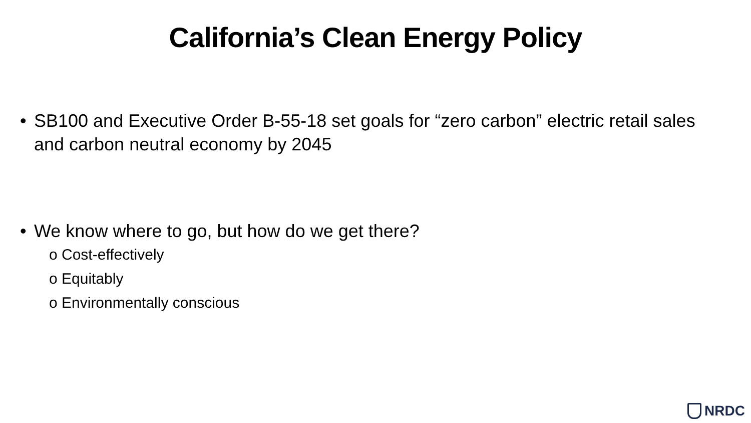California’s Clean Energy Policy
• SB100 and Executive Order B-55-18 set goals for “zero carbon” electric retail sales and carbon neutral economy by 2045
• We know where to go, but how do we get there?
o Cost-effectively
o Equitably
o Environmentally conscious
NRDC